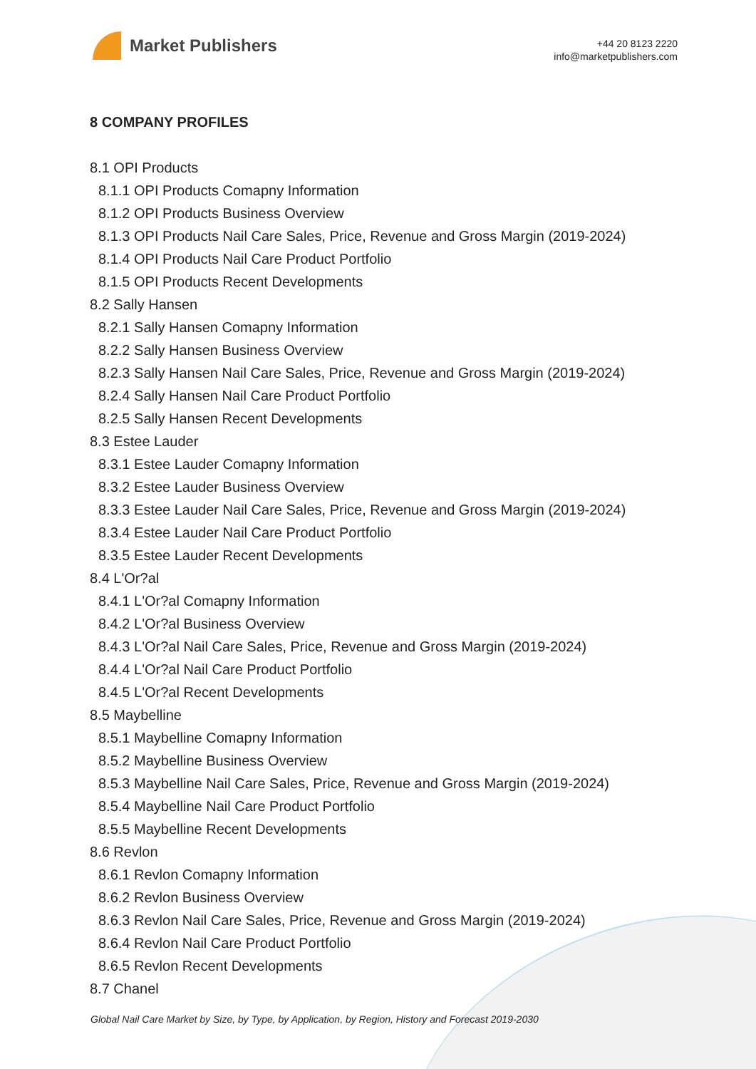Market Publishers
+44 20 8123 2220
info@marketpublishers.com
8 COMPANY PROFILES
8.1 OPI Products
8.1.1 OPI Products Comapny Information
8.1.2 OPI Products Business Overview
8.1.3 OPI Products Nail Care Sales, Price, Revenue and Gross Margin (2019-2024)
8.1.4 OPI Products Nail Care Product Portfolio
8.1.5 OPI Products Recent Developments
8.2 Sally Hansen
8.2.1 Sally Hansen Comapny Information
8.2.2 Sally Hansen Business Overview
8.2.3 Sally Hansen Nail Care Sales, Price, Revenue and Gross Margin (2019-2024)
8.2.4 Sally Hansen Nail Care Product Portfolio
8.2.5 Sally Hansen Recent Developments
8.3 Estee Lauder
8.3.1 Estee Lauder Comapny Information
8.3.2 Estee Lauder Business Overview
8.3.3 Estee Lauder Nail Care Sales, Price, Revenue and Gross Margin (2019-2024)
8.3.4 Estee Lauder Nail Care Product Portfolio
8.3.5 Estee Lauder Recent Developments
8.4 L'Or?al
8.4.1 L'Or?al Comapny Information
8.4.2 L'Or?al Business Overview
8.4.3 L'Or?al Nail Care Sales, Price, Revenue and Gross Margin (2019-2024)
8.4.4 L'Or?al Nail Care Product Portfolio
8.4.5 L'Or?al Recent Developments
8.5 Maybelline
8.5.1 Maybelline Comapny Information
8.5.2 Maybelline Business Overview
8.5.3 Maybelline Nail Care Sales, Price, Revenue and Gross Margin (2019-2024)
8.5.4 Maybelline Nail Care Product Portfolio
8.5.5 Maybelline Recent Developments
8.6 Revlon
8.6.1 Revlon Comapny Information
8.6.2 Revlon Business Overview
8.6.3 Revlon Nail Care Sales, Price, Revenue and Gross Margin (2019-2024)
8.6.4 Revlon Nail Care Product Portfolio
8.6.5 Revlon Recent Developments
8.7 Chanel
Global Nail Care Market by Size, by Type, by Application, by Region, History and Forecast 2019-2030